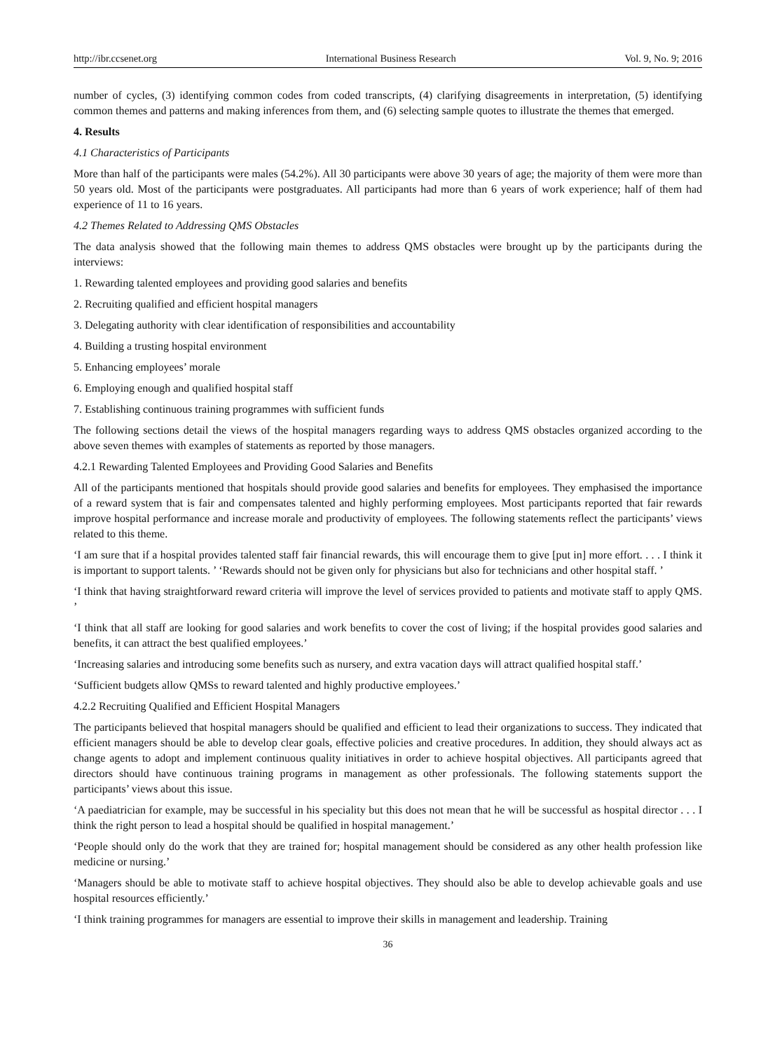http://ibr.ccsenet.org International Business Research Vol. 9, No. 9; 2016
number of cycles, (3) identifying common codes from coded transcripts, (4) clarifying disagreements in interpretation, (5) identifying common themes and patterns and making inferences from them, and (6) selecting sample quotes to illustrate the themes that emerged.
4. Results
4.1 Characteristics of Participants
More than half of the participants were males (54.2%). All 30 participants were above 30 years of age; the majority of them were more than 50 years old. Most of the participants were postgraduates. All participants had more than 6 years of work experience; half of them had experience of 11 to 16 years.
4.2 Themes Related to Addressing QMS Obstacles
The data analysis showed that the following main themes to address QMS obstacles were brought up by the participants during the interviews:
1. Rewarding talented employees and providing good salaries and benefits
2. Recruiting qualified and efficient hospital managers
3. Delegating authority with clear identification of responsibilities and accountability
4. Building a trusting hospital environment
5. Enhancing employees’ morale
6. Employing enough and qualified hospital staff
7. Establishing continuous training programmes with sufficient funds
The following sections detail the views of the hospital managers regarding ways to address QMS obstacles organized according to the above seven themes with examples of statements as reported by those managers.
4.2.1 Rewarding Talented Employees and Providing Good Salaries and Benefits
All of the participants mentioned that hospitals should provide good salaries and benefits for employees. They emphasised the importance of a reward system that is fair and compensates talented and highly performing employees. Most participants reported that fair rewards improve hospital performance and increase morale and productivity of employees. The following statements reflect the participants’ views related to this theme.
‘I am sure that if a hospital provides talented staff fair financial rewards, this will encourage them to give [put in] more effort. . . . I think it is important to support talents. ’ ‘Rewards should not be given only for physicians but also for technicians and other hospital staff. ’
‘I think that having straightforward reward criteria will improve the level of services provided to patients and motivate staff to apply QMS. ’
‘I think that all staff are looking for good salaries and work benefits to cover the cost of living; if the hospital provides good salaries and benefits, it can attract the best qualified employees.’
‘Increasing salaries and introducing some benefits such as nursery, and extra vacation days will attract qualified hospital staff.’
‘Sufficient budgets allow QMSs to reward talented and highly productive employees.’
4.2.2 Recruiting Qualified and Efficient Hospital Managers
The participants believed that hospital managers should be qualified and efficient to lead their organizations to success. They indicated that efficient managers should be able to develop clear goals, effective policies and creative procedures. In addition, they should always act as change agents to adopt and implement continuous quality initiatives in order to achieve hospital objectives. All participants agreed that directors should have continuous training programs in management as other professionals. The following statements support the participants’ views about this issue.
‘A paediatrician for example, may be successful in his speciality but this does not mean that he will be successful as hospital director . . . I think the right person to lead a hospital should be qualified in hospital management.’
‘People should only do the work that they are trained for; hospital management should be considered as any other health profession like medicine or nursing.’
‘Managers should be able to motivate staff to achieve hospital objectives. They should also be able to develop achievable goals and use hospital resources efficiently.’
‘I think training programmes for managers are essential to improve their skills in management and leadership. Training
36